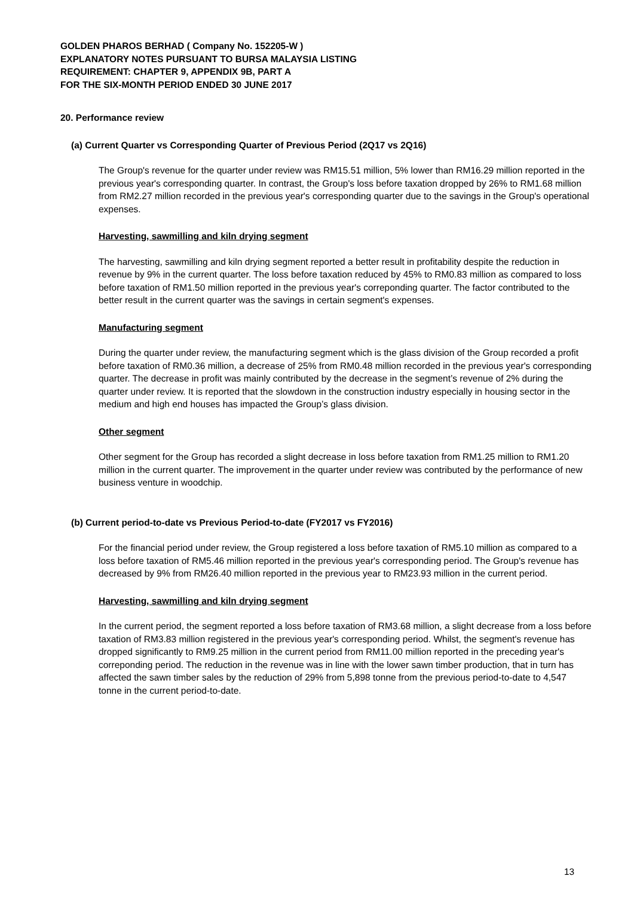GOLDEN PHAROS BERHAD ( Company No. 152205-W )
EXPLANATORY NOTES PURSUANT TO BURSA MALAYSIA LISTING
REQUIREMENT: CHAPTER 9, APPENDIX 9B, PART A
FOR THE SIX-MONTH PERIOD ENDED 30 JUNE 2017
20. Performance review
(a) Current Quarter vs Corresponding Quarter of Previous Period (2Q17 vs 2Q16)
The Group's revenue for the quarter under review was RM15.51 million, 5% lower than RM16.29 million reported in the previous year's corresponding quarter. In contrast, the Group's loss before taxation dropped by 26% to RM1.68 million from RM2.27 million recorded in the previous year's corresponding quarter due to the savings in the Group's operational expenses.
Harvesting, sawmilling and kiln drying segment
The harvesting, sawmilling and kiln drying segment reported a better result in profitability despite the reduction in revenue by 9% in the current quarter. The loss before taxation reduced by 45% to RM0.83 million as compared to loss before taxation of RM1.50 million reported in the previous year's correponding quarter. The factor contributed to the better result in the current quarter was the savings in certain segment's expenses.
Manufacturing segment
During the quarter under review, the manufacturing segment which is the glass division of the Group recorded a profit before taxation of RM0.36 million, a decrease of 25% from RM0.48 million recorded in the previous year's corresponding quarter. The decrease in profit was mainly contributed by the decrease in the segment’s revenue of 2% during the quarter under review. It is reported that the slowdown in the construction industry especially in housing sector in the medium and high end houses has impacted the Group’s glass division.
Other segment
Other segment for the Group has recorded a slight decrease in loss before taxation from RM1.25 million to RM1.20 million in the current quarter. The improvement in the quarter under review was contributed by the performance of new business venture in woodchip.
(b) Current period-to-date vs Previous Period-to-date (FY2017 vs FY2016)
For the financial period under review, the Group registered a loss before taxation of RM5.10 million as compared to a loss before taxation of RM5.46 million reported in the previous year's corresponding period. The Group's revenue has decreased by 9% from RM26.40 million reported in the previous year to RM23.93 million in the current period.
Harvesting, sawmilling and kiln drying segment
In the current period, the segment reported a loss before taxation of RM3.68 million, a slight decrease from a loss before taxation of RM3.83 million registered in the previous year's corresponding period. Whilst, the segment's revenue has dropped significantly to RM9.25 million in the current period from RM11.00 million reported in the preceding year's correponding period. The reduction in the revenue was in line with the lower sawn timber production, that in turn has affected the sawn timber sales by the reduction of 29% from 5,898 tonne from the previous period-to-date to 4,547 tonne in the current period-to-date.
13